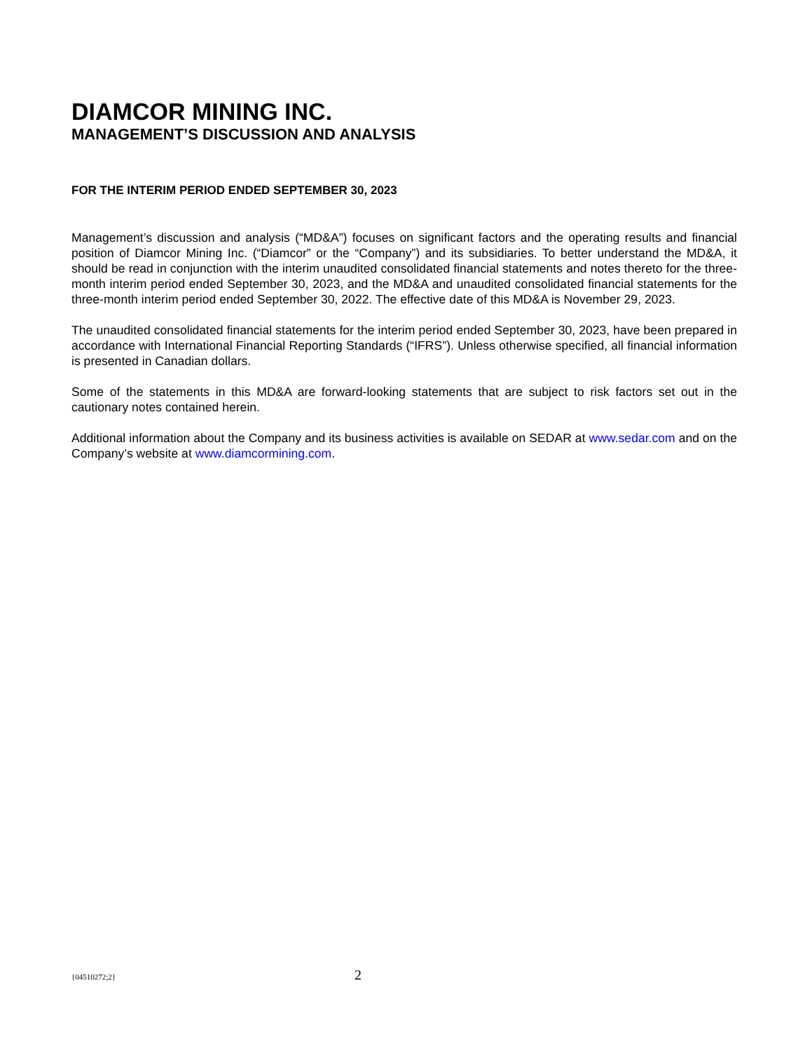DIAMCOR MINING INC.
MANAGEMENT’S DISCUSSION AND ANALYSIS
FOR THE INTERIM PERIOD ENDED SEPTEMBER 30, 2023
Management’s discussion and analysis (“MD&A”) focuses on significant factors and the operating results and financial position of Diamcor Mining Inc. (“Diamcor” or the “Company”) and its subsidiaries. To better understand the MD&A, it should be read in conjunction with the interim unaudited consolidated financial statements and notes thereto for the three-month interim period ended September 30, 2023, and the MD&A and unaudited consolidated financial statements for the three-month interim period ended September 30, 2022. The effective date of this MD&A is November 29, 2023.
The unaudited consolidated financial statements for the interim period ended September 30, 2023, have been prepared in accordance with International Financial Reporting Standards (“IFRS”). Unless otherwise specified, all financial information is presented in Canadian dollars.
Some of the statements in this MD&A are forward-looking statements that are subject to risk factors set out in the cautionary notes contained herein.
Additional information about the Company and its business activities is available on SEDAR at www.sedar.com and on the Company’s website at www.diamcormining.com.
{04510272;2} 2